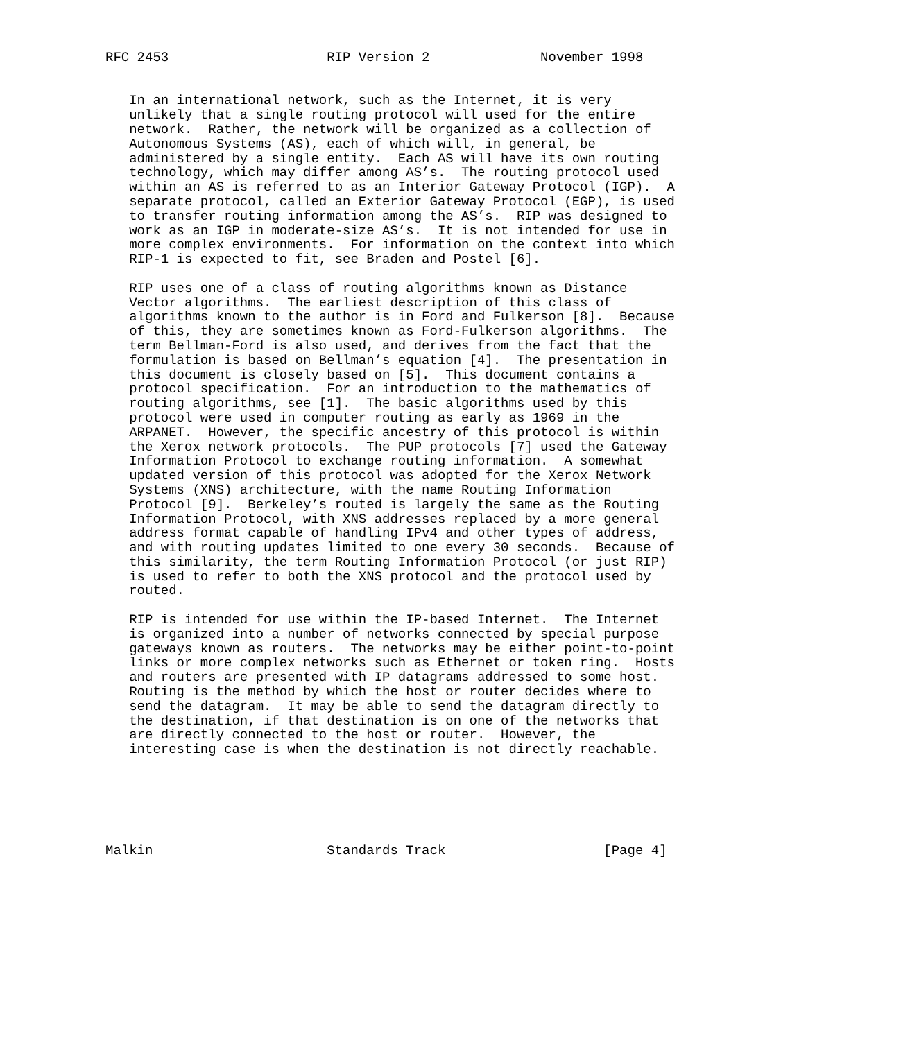RFC 2453                    RIP Version 2              November 1998


   In an international network, such as the Internet, it is very
   unlikely that a single routing protocol will used for the entire
   network.  Rather, the network will be organized as a collection of
   Autonomous Systems (AS), each of which will, in general, be
   administered by a single entity.  Each AS will have its own routing
   technology, which may differ among AS’s.  The routing protocol used
   within an AS is referred to as an Interior Gateway Protocol (IGP).  A
   separate protocol, called an Exterior Gateway Protocol (EGP), is used
   to transfer routing information among the AS’s.  RIP was designed to
   work as an IGP in moderate-size AS’s.  It is not intended for use in
   more complex environments.  For information on the context into which
   RIP-1 is expected to fit, see Braden and Postel [6].

   RIP uses one of a class of routing algorithms known as Distance
   Vector algorithms.  The earliest description of this class of
   algorithms known to the author is in Ford and Fulkerson [8].  Because
   of this, they are sometimes known as Ford-Fulkerson algorithms.  The
   term Bellman-Ford is also used, and derives from the fact that the
   formulation is based on Bellman’s equation [4].  The presentation in
   this document is closely based on [5].  This document contains a
   protocol specification.  For an introduction to the mathematics of
   routing algorithms, see [1].  The basic algorithms used by this
   protocol were used in computer routing as early as 1969 in the
   ARPANET.  However, the specific ancestry of this protocol is within
   the Xerox network protocols.  The PUP protocols [7] used the Gateway
   Information Protocol to exchange routing information.  A somewhat
   updated version of this protocol was adopted for the Xerox Network
   Systems (XNS) architecture, with the name Routing Information
   Protocol [9].  Berkeley’s routed is largely the same as the Routing
   Information Protocol, with XNS addresses replaced by a more general
   address format capable of handling IPv4 and other types of address,
   and with routing updates limited to one every 30 seconds.  Because of
   this similarity, the term Routing Information Protocol (or just RIP)
   is used to refer to both the XNS protocol and the protocol used by
   routed.

   RIP is intended for use within the IP-based Internet.  The Internet
   is organized into a number of networks connected by special purpose
   gateways known as routers.  The networks may be either point-to-point
   links or more complex networks such as Ethernet or token ring.  Hosts
   and routers are presented with IP datagrams addressed to some host.
   Routing is the method by which the host or router decides where to
   send the datagram.  It may be able to send the datagram directly to
   the destination, if that destination is on one of the networks that
   are directly connected to the host or router.  However, the
   interesting case is when the destination is not directly reachable.






Malkin                      Standards Track                    [Page 4]